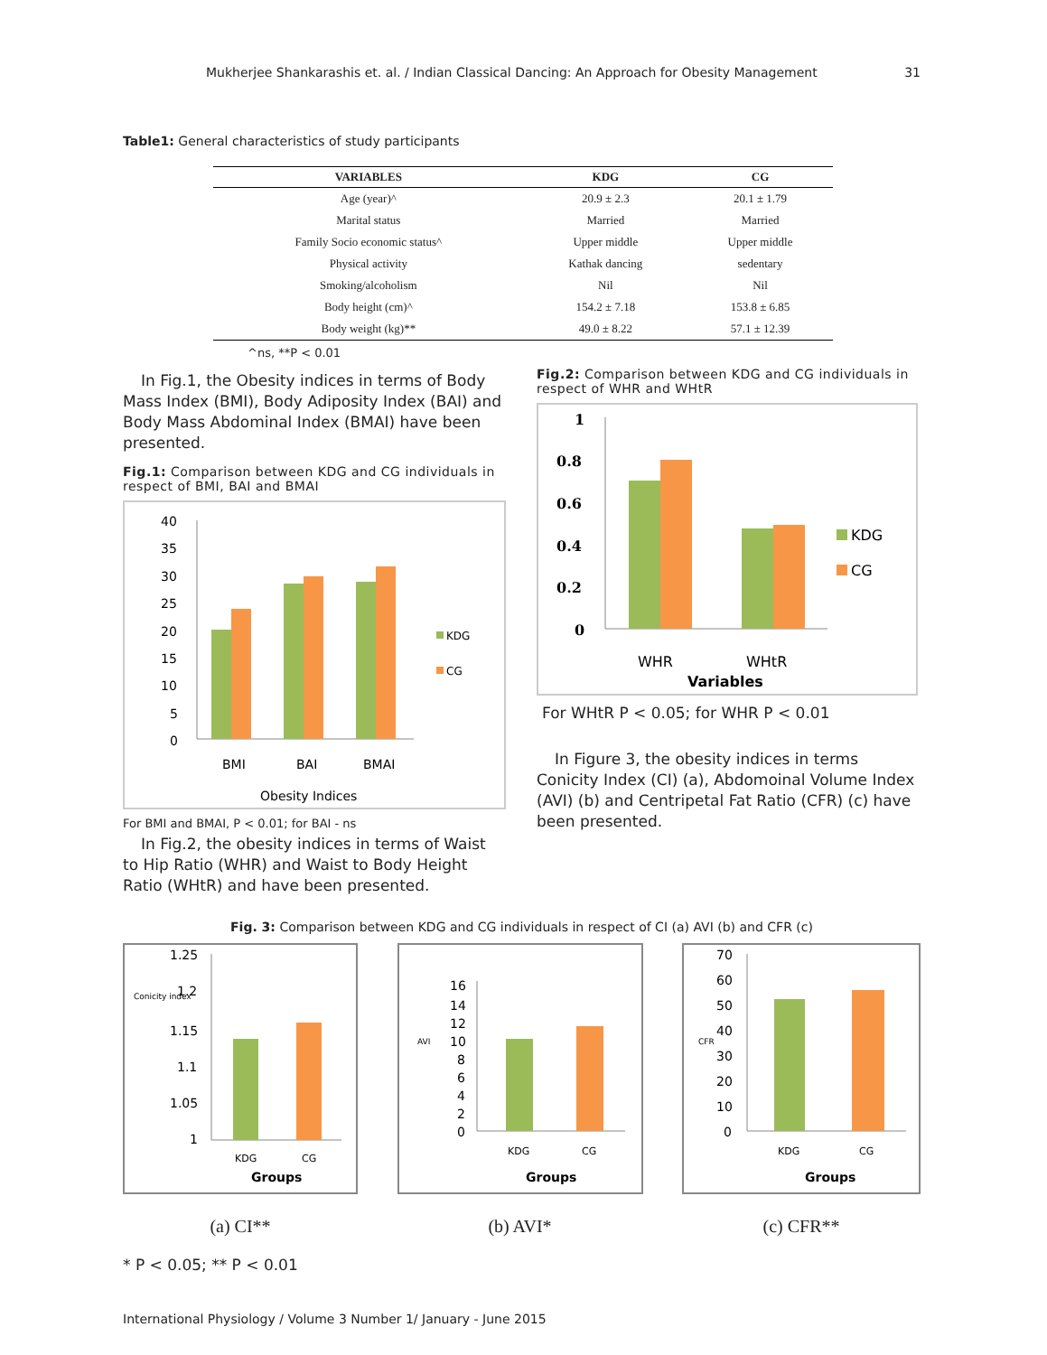Mukherjee Shankarashis et. al. / Indian Classical Dancing: An Approach for Obesity Management 31
Table1: General characteristics of study participants
| VARIABLES | KDG | CG |
| --- | --- | --- |
| Age (year)^ | 20.9 ± 2.3 | 20.1 ± 1.79 |
| Marital status | Married | Married |
| Family Socio economic status^ | Upper middle | Upper middle |
| Physical activity | Kathak dancing | sedentary |
| Smoking/alcoholism | Nil | Nil |
| Body height (cm)^ | 154.2 ± 7.18 | 153.8 ± 6.85 |
| Body weight (kg)** | 49.0 ± 8.22 | 57.1 ± 12.39 |
^ns, **P < 0.01
In Fig.1, the Obesity indices in terms of Body Mass Index (BMI), Body Adiposity Index (BAI) and Body Mass Abdominal Index (BMAI) have been presented.
Fig.1: Comparison between KDG and CG individuals in respect of BMI, BAI and BMAI
40
35
30
25
20
15
10
5
0
BMI
BAI
BMAI
KDG
CG
Obesity Indices
For BMI and BMAI, P < 0.01; for BAI - ns
In Fig.2, the obesity indices in terms of Waist to Hip Ratio (WHR) and Waist to Body Height Ratio (WHtR) and have been presented.
Fig.2: Comparison between KDG and CG individuals in respect of WHR and WHtR
1
0.8
0.6
0.4
0.2
0
WHR
WHtR
Variables
KDG
CG
For WHtR P < 0.05; for WHR P < 0.01
In Figure 3, the obesity indices in terms Conicity Index (CI) (a), Abdomoinal Volume Index (AVI) (b) and Centripetal Fat Ratio (CFR) (c) have been presented.
Fig. 3: Comparison between KDG and CG individuals in respect of CI (a) AVI (b) and CFR (c)
Conicity index
1.25
1.2
1.15
1.1
1.05
1
KDG
CG
Groups
(a) CI**
AVI
16
14
12
10
8
6
4
2
0
KDG
CG
Groups
(b) AVI*
CFR
70
60
50
40
30
20
10
0
KDG
CG
Groups
(c) CFR**
* P < 0.05; ** P < 0.01
International Physiology / Volume 3 Number 1/ January - June 2015